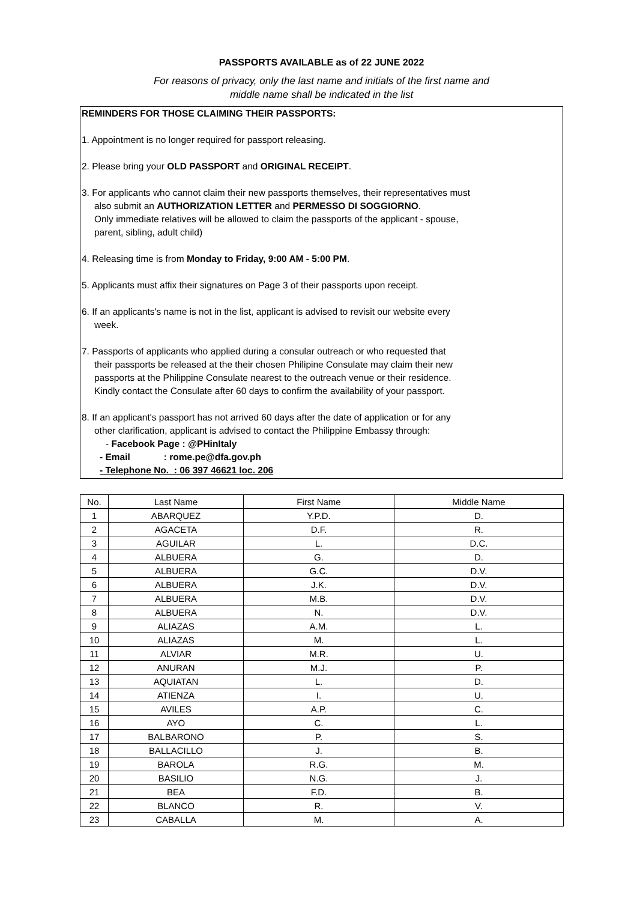PASSPORTS AVAILABLE as of 22 JUNE 2022
For reasons of privacy, only the last name and initials of the first name and
middle name shall be indicated in the list
REMINDERS FOR THOSE CLAIMING THEIR PASSPORTS:
1. Appointment is no longer required for passport releasing.
2. Please bring your OLD PASSPORT and ORIGINAL RECEIPT.
3. For applicants who cannot claim their new passports themselves, their representatives must
also submit an AUTHORIZATION LETTER and PERMESSO DI SOGGIORNO.
Only immediate relatives will be allowed to claim the passports of the applicant - spouse,
parent, sibling, adult child)
4. Releasing time is from Monday to Friday, 9:00 AM - 5:00 PM.
5. Applicants must affix their signatures on Page 3 of their passports upon receipt.
6. If an applicants's name is not in the list, applicant is advised to revisit our website every
week.
7. Passports of applicants who applied during a consular outreach or who requested that
their passports be released at the their chosen Philipine Consulate may claim their new
passports at the Philippine Consulate nearest to the outreach venue or their residence.
Kindly contact the Consulate after 60 days to confirm the availability of your passport.
8. If an applicant's passport has not arrived 60 days after the date of application or for any
other clarification, applicant is advised to contact the Philippine Embassy through:
- Facebook Page : @PHinItaly
- Email : rome.pe@dfa.gov.ph
- Telephone No. : 06 397 46621 loc. 206
| No. | Last Name | First Name | Middle Name |
| --- | --- | --- | --- |
| 1 | ABARQUEZ | Y.P.D. | D. |
| 2 | AGACETA | D.F. | R. |
| 3 | AGUILAR | L. | D.C. |
| 4 | ALBUERA | G. | D. |
| 5 | ALBUERA | G.C. | D.V. |
| 6 | ALBUERA | J.K. | D.V. |
| 7 | ALBUERA | M.B. | D.V. |
| 8 | ALBUERA | N. | D.V. |
| 9 | ALIAZAS | A.M. | L. |
| 10 | ALIAZAS | M. | L. |
| 11 | ALVIAR | M.R. | U. |
| 12 | ANURAN | M.J. | P. |
| 13 | AQUIATAN | L. | D. |
| 14 | ATIENZA | I. | U. |
| 15 | AVILES | A.P. | C. |
| 16 | AYO | C. | L. |
| 17 | BALBARONO | P. | S. |
| 18 | BALLACILLO | J. | B. |
| 19 | BAROLA | R.G. | M. |
| 20 | BASILIO | N.G. | J. |
| 21 | BEA | F.D. | B. |
| 22 | BLANCO | R. | V. |
| 23 | CABALLA | M. | A. |